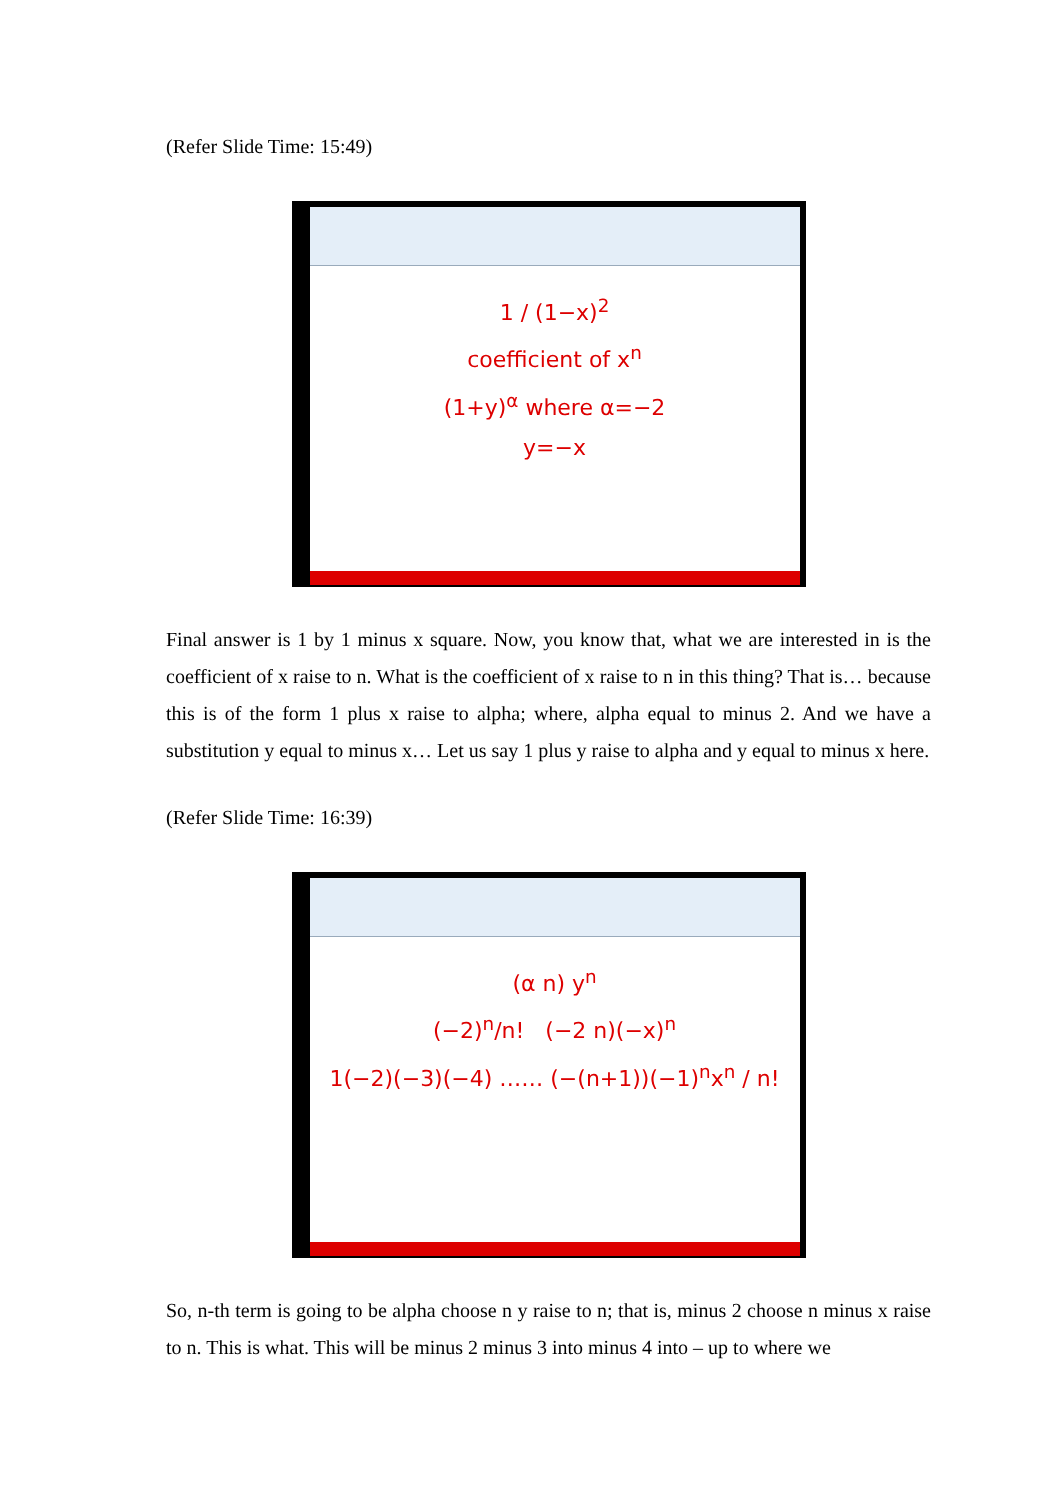(Refer Slide Time: 15:49)
1 / (1−x)<sup>2</sup>
coefficient of x<sup>n</sup>
(1+y)<sup>α</sup> where α=−2
y=−x
Final answer is 1 by 1 minus x square. Now, you know that, what we are interested in is the coefficient of x raise to n. What is the coefficient of x raise to n in this thing? That is… because this is of the form 1 plus x raise to alpha; where, alpha equal to minus 2. And we have a substitution y equal to minus x… Let us say 1 plus y raise to alpha and y equal to minus x here.
(Refer Slide Time: 16:39)
(α n) y<sup>n</sup>
(−2)<sup>n</sup>/n! (−2 n)(−x)<sup>n</sup>
1(−2)(−3)(−4) …… (−(n+1))(−1)<sup>n</sup>x<sup>n</sup> / n!
So, n-th term is going to be alpha choose n y raise to n; that is, minus 2 choose n minus x raise to n. This is what. This will be minus 2 minus 3 into minus 4 into – up to where we